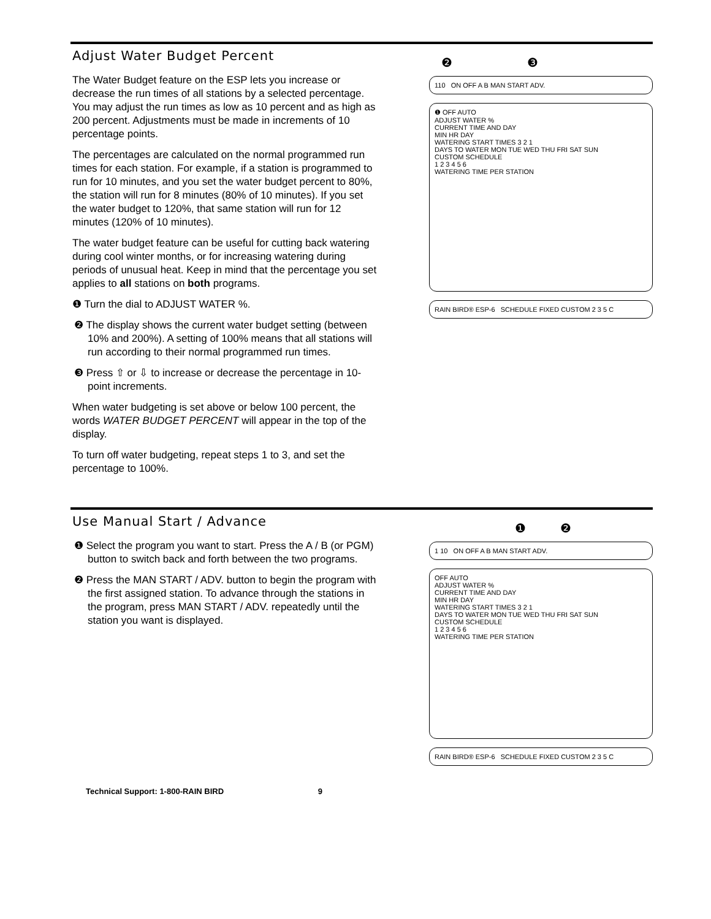Adjust Water Budget Percent
The Water Budget feature on the ESP lets you increase or decrease the run times of all stations by a selected percentage. You may adjust the run times as low as 10 percent and as high as 200 percent. Adjustments must be made in increments of 10 percentage points.
The percentages are calculated on the normal programmed run times for each station. For example, if a station is programmed to run for 10 minutes, and you set the water budget percent to 80%, the station will run for 8 minutes (80% of 10 minutes). If you set the water budget to 120%, that same station will run for 12 minutes (120% of 10 minutes).
The water budget feature can be useful for cutting back watering during cool winter months, or for increasing watering during periods of unusual heat. Keep in mind that the percentage you set applies to all stations on both programs.
❶ Turn the dial to ADJUST WATER %.
❷ The display shows the current water budget setting (between 10% and 200%). A setting of 100% means that all stations will run according to their normal programmed run times.
❸ Press ⇧ or ⇩ to increase or decrease the percentage in 10-point increments.
When water budgeting is set above or below 100 percent, the words WATER BUDGET PERCENT will appear in the top of the display.
To turn off water budgeting, repeat steps 1 to 3, and set the percentage to 100%.
❷ ❸
110 ON OFF A B MAN START ADV.
❶ OFF AUTO
ADJUST WATER %
CURRENT TIME AND DAY
MIN HR DAY
WATERING START TIMES 3 2 1
DAYS TO WATER MON TUE WED THU FRI SAT SUN
CUSTOM SCHEDULE
1 2 3 4 5 6
WATERING TIME PER STATION
RAIN BIRD® ESP-6 SCHEDULE FIXED CUSTOM 2 3 5 C
Use Manual Start / Advance
❶ Select the program you want to start. Press the A / B (or PGM) button to switch back and forth between the two programs.
❷ Press the MAN START / ADV. button to begin the program with the first assigned station. To advance through the stations in the program, press MAN START / ADV. repeatedly until the station you want is displayed.
❶ ❷
1 10 ON OFF A B MAN START ADV.
OFF AUTO
ADJUST WATER %
CURRENT TIME AND DAY
MIN HR DAY
WATERING START TIMES 3 2 1
DAYS TO WATER MON TUE WED THU FRI SAT SUN
CUSTOM SCHEDULE
1 2 3 4 5 6
WATERING TIME PER STATION
RAIN BIRD® ESP-6 SCHEDULE FIXED CUSTOM 2 3 5 C
Technical Support: 1-800-RAIN BIRD 9